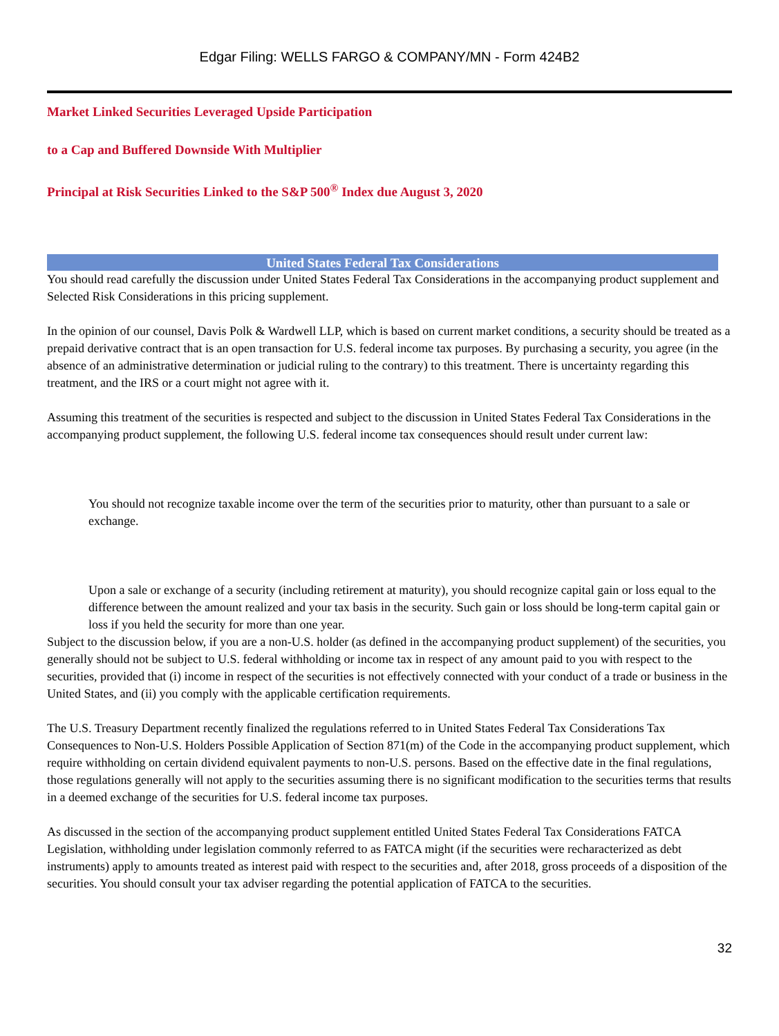Edgar Filing: WELLS FARGO & COMPANY/MN - Form 424B2
Market Linked Securities Leveraged Upside Participation
to a Cap and Buffered Downside With Multiplier
Principal at Risk Securities Linked to the S&P 500<sup>®</sup> Index due August 3, 2020
United States Federal Tax Considerations
You should read carefully the discussion under United States Federal Tax Considerations in the accompanying product supplement and Selected Risk Considerations in this pricing supplement.
In the opinion of our counsel, Davis Polk & Wardwell LLP, which is based on current market conditions, a security should be treated as a prepaid derivative contract that is an open transaction for U.S. federal income tax purposes. By purchasing a security, you agree (in the absence of an administrative determination or judicial ruling to the contrary) to this treatment. There is uncertainty regarding this treatment, and the IRS or a court might not agree with it.
Assuming this treatment of the securities is respected and subject to the discussion in United States Federal Tax Considerations in the accompanying product supplement, the following U.S. federal income tax consequences should result under current law:
You should not recognize taxable income over the term of the securities prior to maturity, other than pursuant to a sale or exchange.
Upon a sale or exchange of a security (including retirement at maturity), you should recognize capital gain or loss equal to the difference between the amount realized and your tax basis in the security. Such gain or loss should be long-term capital gain or loss if you held the security for more than one year.
Subject to the discussion below, if you are a non-U.S. holder (as defined in the accompanying product supplement) of the securities, you generally should not be subject to U.S. federal withholding or income tax in respect of any amount paid to you with respect to the securities, provided that (i) income in respect of the securities is not effectively connected with your conduct of a trade or business in the United States, and (ii) you comply with the applicable certification requirements.
The U.S. Treasury Department recently finalized the regulations referred to in United States Federal Tax Considerations Tax Consequences to Non-U.S. Holders Possible Application of Section 871(m) of the Code in the accompanying product supplement, which require withholding on certain dividend equivalent payments to non-U.S. persons. Based on the effective date in the final regulations, those regulations generally will not apply to the securities assuming there is no significant modification to the securities terms that results in a deemed exchange of the securities for U.S. federal income tax purposes.
As discussed in the section of the accompanying product supplement entitled United States Federal Tax Considerations FATCA Legislation, withholding under legislation commonly referred to as FATCA might (if the securities were recharacterized as debt instruments) apply to amounts treated as interest paid with respect to the securities and, after 2018, gross proceeds of a disposition of the securities. You should consult your tax adviser regarding the potential application of FATCA to the securities.
32